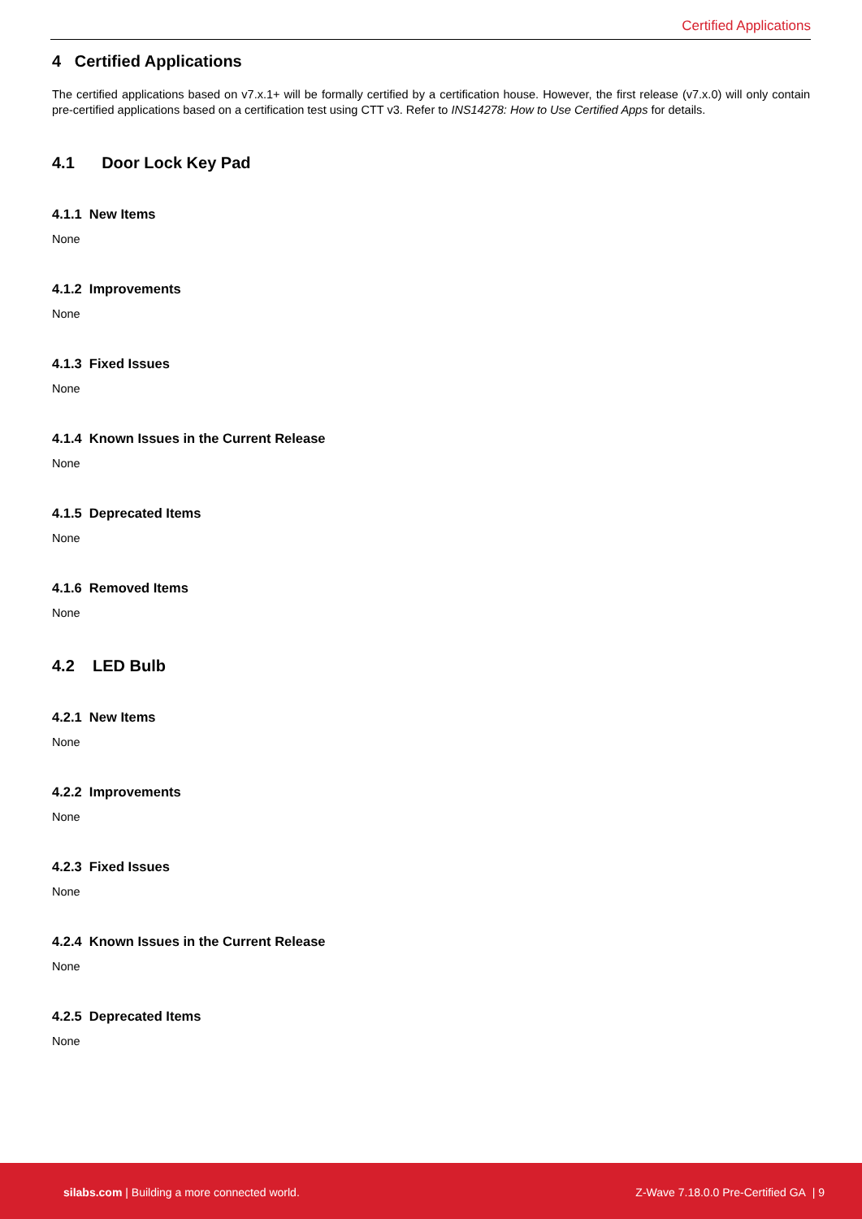Certified Applications
4 Certified Applications
The certified applications based on v7.x.1+ will be formally certified by a certification house. However, the first release (v7.x.0) will only contain pre-certified applications based on a certification test using CTT v3. Refer to INS14278: How to Use Certified Apps for details.
4.1 Door Lock Key Pad
4.1.1 New Items
None
4.1.2 Improvements
None
4.1.3 Fixed Issues
None
4.1.4 Known Issues in the Current Release
None
4.1.5 Deprecated Items
None
4.1.6 Removed Items
None
4.2 LED Bulb
4.2.1 New Items
None
4.2.2 Improvements
None
4.2.3 Fixed Issues
None
4.2.4 Known Issues in the Current Release
None
4.2.5 Deprecated Items
None
silabs.com | Building a more connected world. Z-Wave 7.18.0.0 Pre-Certified GA | 9